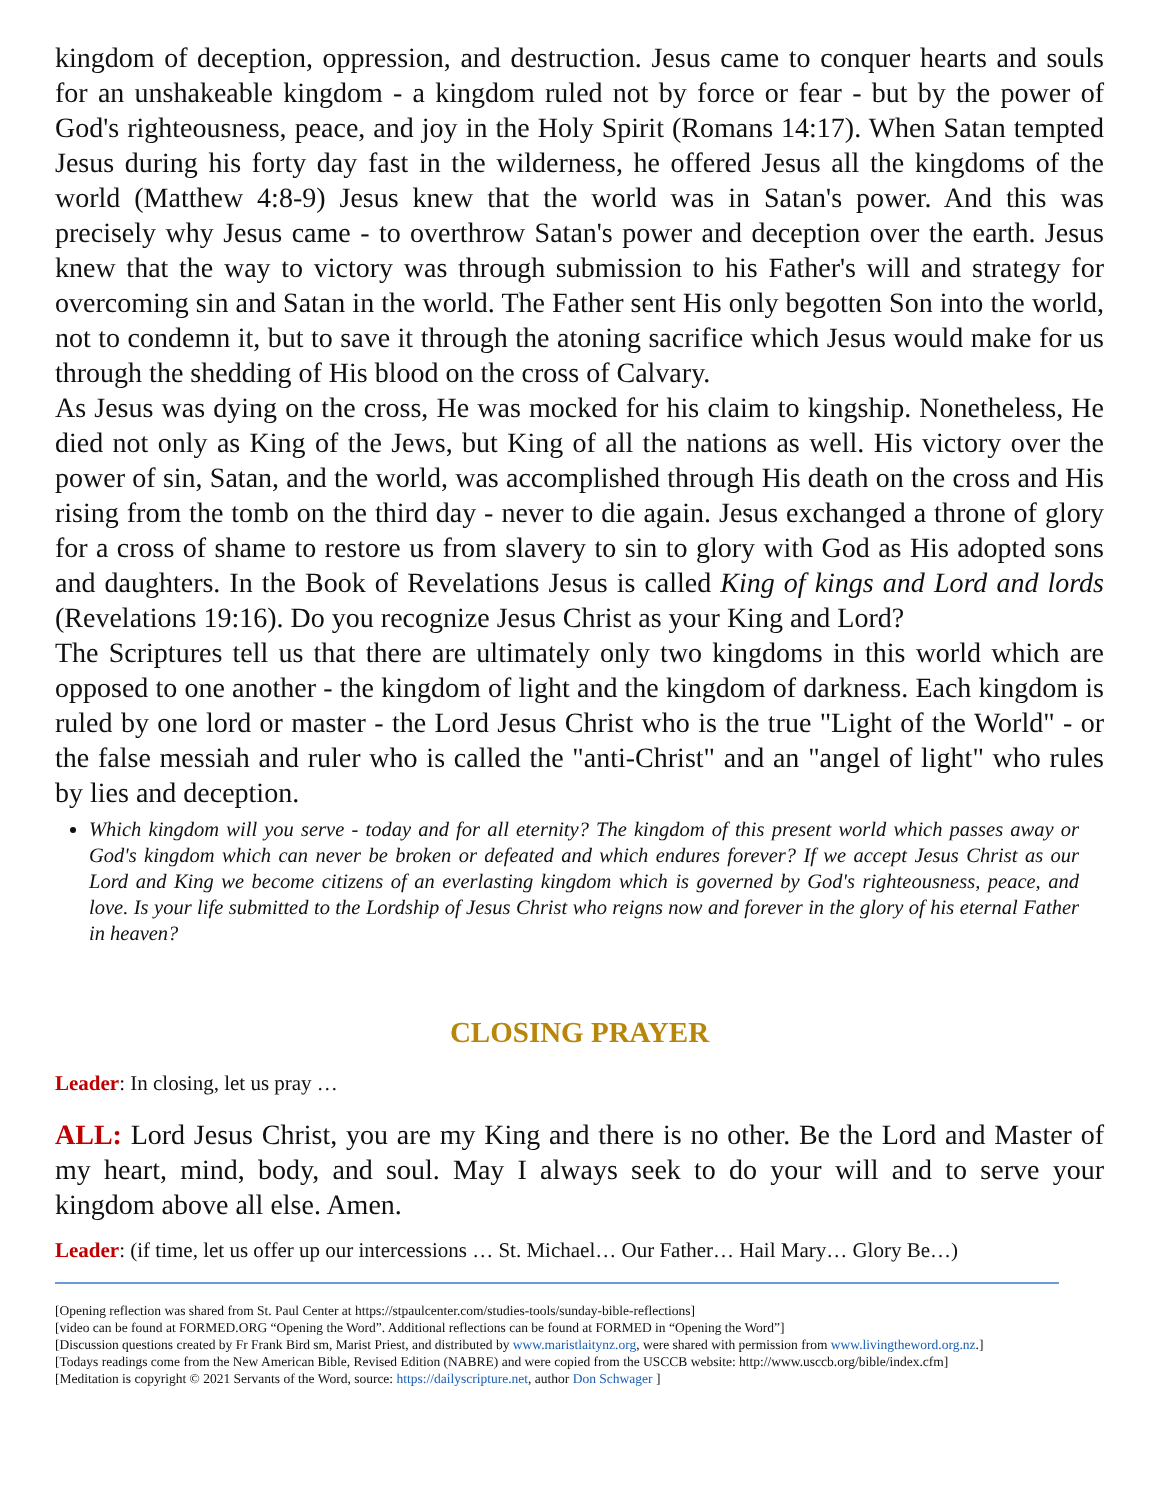kingdom of deception, oppression, and destruction. Jesus came to conquer hearts and souls for an unshakeable kingdom - a kingdom ruled not by force or fear - but by the power of God's righteousness, peace, and joy in the Holy Spirit (Romans 14:17). When Satan tempted Jesus during his forty day fast in the wilderness, he offered Jesus all the kingdoms of the world (Matthew 4:8-9) Jesus knew that the world was in Satan's power. And this was precisely why Jesus came - to overthrow Satan's power and deception over the earth. Jesus knew that the way to victory was through submission to his Father's will and strategy for overcoming sin and Satan in the world. The Father sent His only begotten Son into the world, not to condemn it, but to save it through the atoning sacrifice which Jesus would make for us through the shedding of His blood on the cross of Calvary.
As Jesus was dying on the cross, He was mocked for his claim to kingship. Nonetheless, He died not only as King of the Jews, but King of all the nations as well. His victory over the power of sin, Satan, and the world, was accomplished through His death on the cross and His rising from the tomb on the third day - never to die again. Jesus exchanged a throne of glory for a cross of shame to restore us from slavery to sin to glory with God as His adopted sons and daughters. In the Book of Revelations Jesus is called King of kings and Lord and lords (Revelations 19:16). Do you recognize Jesus Christ as your King and Lord?
The Scriptures tell us that there are ultimately only two kingdoms in this world which are opposed to one another - the kingdom of light and the kingdom of darkness. Each kingdom is ruled by one lord or master - the Lord Jesus Christ who is the true "Light of the World" - or the false messiah and ruler who is called the "anti-Christ" and an "angel of light" who rules by lies and deception.
Which kingdom will you serve - today and for all eternity? The kingdom of this present world which passes away or God's kingdom which can never be broken or defeated and which endures forever? If we accept Jesus Christ as our Lord and King we become citizens of an everlasting kingdom which is governed by God's righteousness, peace, and love. Is your life submitted to the Lordship of Jesus Christ who reigns now and forever in the glory of his eternal Father in heaven?
CLOSING PRAYER
Leader: In closing, let us pray …
ALL: Lord Jesus Christ, you are my King and there is no other. Be the Lord and Master of my heart, mind, body, and soul. May I always seek to do your will and to serve your kingdom above all else. Amen.
Leader: (if time, let us offer up our intercessions … St. Michael… Our Father… Hail Mary… Glory Be…)
[Opening reflection was shared from St. Paul Center at https://stpaulcenter.com/studies-tools/sunday-bible-reflections]
[video can be found at FORMED.ORG “Opening the Word”. Additional reflections can be found at FORMED in “Opening the Word”]
[Discussion questions created by Fr Frank Bird sm, Marist Priest, and distributed by www.maristlaitynz.org, were shared with permission from www.livingtheword.org.nz.]
[Todays readings come from the New American Bible, Revised Edition (NABRE) and were copied from the USCCB website: http://www.usccb.org/bible/index.cfm]
[Meditation is copyright © 2021 Servants of the Word, source: https://dailyscripture.net, author Don Schwager ]